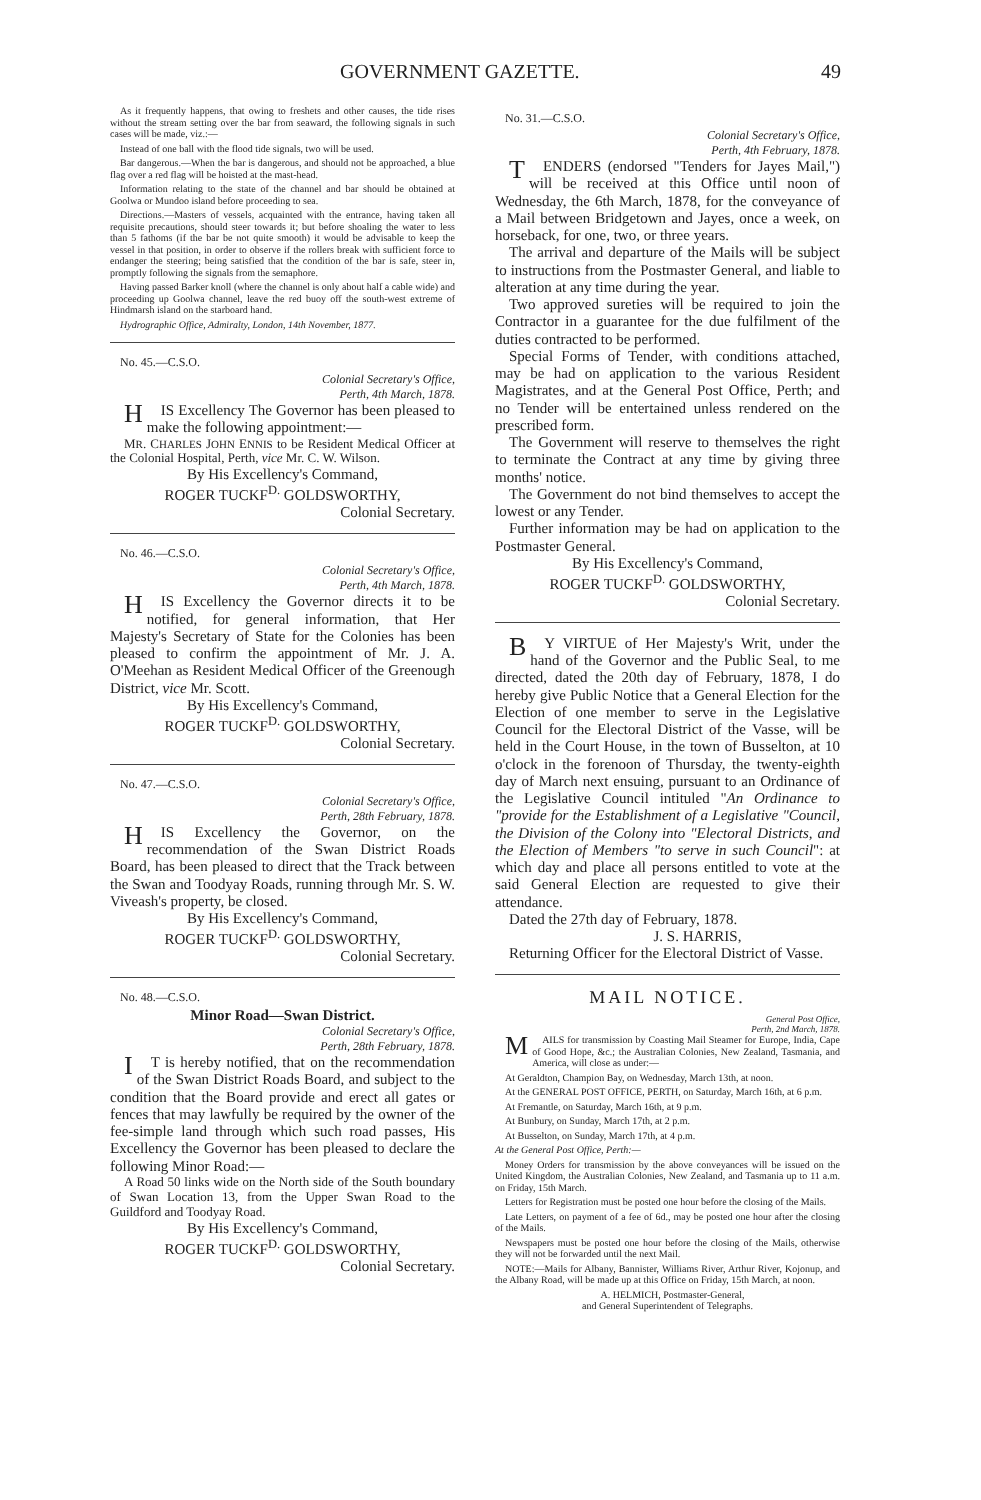GOVERNMENT GAZETTE. 49
As it frequently happens, that owing to freshets and other causes, the tide rises without the stream setting over the bar from seaward, the following signals in such cases will be made, viz.:—
Instead of one ball with the flood tide signals, two will be used.
Bar dangerous.—When the bar is dangerous, and should not be approached, a blue flag over a red flag will be hoisted at the mast-head.
Information relating to the state of the channel and bar should be obtained at Goolwa or Mundoo island before proceeding to sea.
Directions.—Masters of vessels, acquainted with the entrance, having taken all requisite precautions, should steer towards it; but before shoaling the water to less than 5 fathoms (if the bar be not quite smooth) it would be advisable to keep the vessel in that position, in order to observe if the rollers break with sufficient force to endanger the steering; being satisfied that the condition of the bar is safe, steer in, promptly following the signals from the semaphore.
Having passed Barker knoll (where the channel is only about half a cable wide) and proceeding up Goolwa channel, leave the red buoy off the south-west extreme of Hindmarsh island on the starboard hand.
Hydrographic Office, Admiralty, London, 14th November, 1877.
No. 45.—C.S.O.
Colonial Secretary's Office,
Perth, 4th March, 1878.
HIS Excellency The Governor has been pleased to make the following appointment:—
MR. CHARLES JOHN ENNIS to be Resident Medical Officer at the Colonial Hospital, Perth, vice Mr. C. W. Wilson.
By His Excellency's Command,
ROGER TUCKF<sup>D.</sup> GOLDSWORTHY,
Colonial Secretary.
No. 46.—C.S.O.
Colonial Secretary's Office,
Perth, 4th March, 1878.
HIS Excellency the Governor directs it to be notified, for general information, that Her Majesty's Secretary of State for the Colonies has been pleased to confirm the appointment of Mr. J. A. O'Meehan as Resident Medical Officer of the Greenough District, vice Mr. Scott.
By His Excellency's Command,
ROGER TUCKF<sup>D.</sup> GOLDSWORTHY,
Colonial Secretary.
No. 47.—C.S.O.
Colonial Secretary's Office,
Perth, 28th February, 1878.
HIS Excellency the Governor, on the recommendation of the Swan District Roads Board, has been pleased to direct that the Track between the Swan and Toodyay Roads, running through Mr. S. W. Viveash's property, be closed.
By His Excellency's Command,
ROGER TUCKF<sup>D.</sup> GOLDSWORTHY,
Colonial Secretary.
No. 48.—C.S.O.
Minor Road—Swan District.
Colonial Secretary's Office,
Perth, 28th February, 1878.
IT is hereby notified, that on the recommendation of the Swan District Roads Board, and subject to the condition that the Board provide and erect all gates or fences that may lawfully be required by the owner of the fee-simple land through which such road passes, His Excellency the Governor has been pleased to declare the following Minor Road:—
A Road 50 links wide on the North side of the South boundary of Swan Location 13, from the Upper Swan Road to the Guildford and Toodyay Road.
By His Excellency's Command,
ROGER TUCKF<sup>D.</sup> GOLDSWORTHY,
Colonial Secretary.
No. 31.—C.S.O.
Colonial Secretary's Office,
Perth, 4th February, 1878.
TENDERS (endorsed "Tenders for Jayes Mail,") will be received at this Office until noon of Wednesday, the 6th March, 1878, for the conveyance of a Mail between Bridgetown and Jayes, once a week, on horseback, for one, two, or three years.
The arrival and departure of the Mails will be subject to instructions from the Postmaster General, and liable to alteration at any time during the year.
Two approved sureties will be required to join the Contractor in a guarantee for the due fulfilment of the duties contracted to be performed.
Special Forms of Tender, with conditions attached, may be had on application to the various Resident Magistrates, and at the General Post Office, Perth; and no Tender will be entertained unless rendered on the prescribed form.
The Government will reserve to themselves the right to terminate the Contract at any time by giving three months' notice.
The Government do not bind themselves to accept the lowest or any Tender.
Further information may be had on application to the Postmaster General.
By His Excellency's Command,
ROGER TUCKF<sup>D.</sup> GOLDSWORTHY,
Colonial Secretary.
BY VIRTUE of Her Majesty's Writ, under the hand of the Governor and the Public Seal, to me directed, dated the 20th day of February, 1878, I do hereby give Public Notice that a General Election for the Election of one member to serve in the Legislative Council for the Electoral District of the Vasse, will be held in the Court House, in the town of Busselton, at 10 o'clock in the forenoon of Thursday, the twenty-eighth day of March next ensuing, pursuant to an Ordinance of the Legislative Council intituled "An Ordinance to "provide for the Establishment of a Legislative "Council, the Division of the Colony into "Electoral Districts, and the Election of Members "to serve in such Council": at which day and place all persons entitled to vote at the said General Election are requested to give their attendance.
Dated the 27th day of February, 1878.
J. S. HARRIS,
Returning Officer for the Electoral District of Vasse.
MAIL NOTICE.
General Post Office,
Perth, 2nd March, 1878.
MAILS for transmission by Coasting Mail Steamer for Europe, India, Cape of Good Hope, &c.; the Australian Colonies, New Zealand, Tasmania, and America, will close as under:—
At Geraldton, Champion Bay, on Wednesday, March 13th, at noon.
At the GENERAL POST OFFICE, PERTH, on Saturday, March 16th, at 6 p.m.
At Fremantle, on Saturday, March 16th, at 9 p.m.
At Bunbury, on Sunday, March 17th, at 2 p.m.
At Busselton, on Sunday, March 17th, at 4 p.m.
At the General Post Office, Perth:—
Money Orders for transmission by the above conveyances will be issued on the United Kingdom, the Australian Colonies, New Zealand, and Tasmania up to 11 a.m. on Friday, 15th March.
Letters for Registration must be posted one hour before the closing of the Mails.
Late Letters, on payment of a fee of 6d., may be posted one hour after the closing of the Mails.
Newspapers must be posted one hour before the closing of the Mails, otherwise they will not be forwarded until the next Mail.
NOTE:—Mails for Albany, Bannister, Williams River, Arthur River, Kojonup, and the Albany Road, will be made up at this Office on Friday, 15th March, at noon.
A. HELMICH, Postmaster-General,
and General Superintendent of Telegraphs.